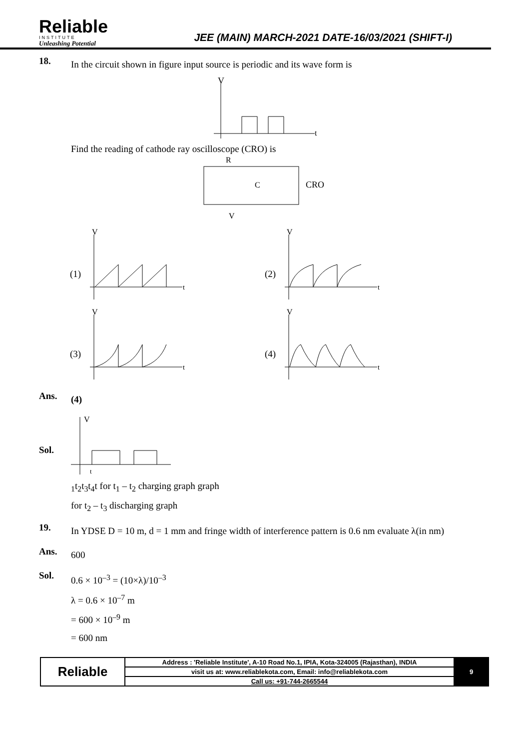Reliable
INSTITUTE
Unleashing Potential
JEE (MAIN) MARCH-2021 DATE-16/03/2021 (SHIFT-I)
18.
In the circuit shown in figure input source is periodic and its wave form is
V
t
Find the reading of cathode ray oscilloscope (CRO) is
R
C
CRO
V
V
(1)
t
V
(2)
t
V
(3)
t
V
(4)
t
Ans.
(4)
Sol.
V
t1
t2
t3
t4
t
for t<sub>1</sub> – t<sub>2</sub> charging graph graph
for t<sub>2</sub> – t<sub>3</sub> discharging graph
19.
In YDSE D = 10 m, d = 1 mm and fringe width of interference pattern is 0.6 nm evaluate λ(in nm)
Ans.
600
Sol.
0.6 × 10<sup>–3</sup> = (10×λ)/10<sup>–3</sup>
λ = 0.6 × 10<sup>–7</sup> m
= 600 × 10<sup>–9</sup> m
= 600 nm
| Reliable | Address : 'Reliable Institute', A-10 Road No.1, IPIA, Kota-324005 (Rajasthan), INDIA | 9 |
| | visit us at: www.reliablekota.com, Email: info@reliablekota.com | |
| | Call us: +91-744-2665544 | |